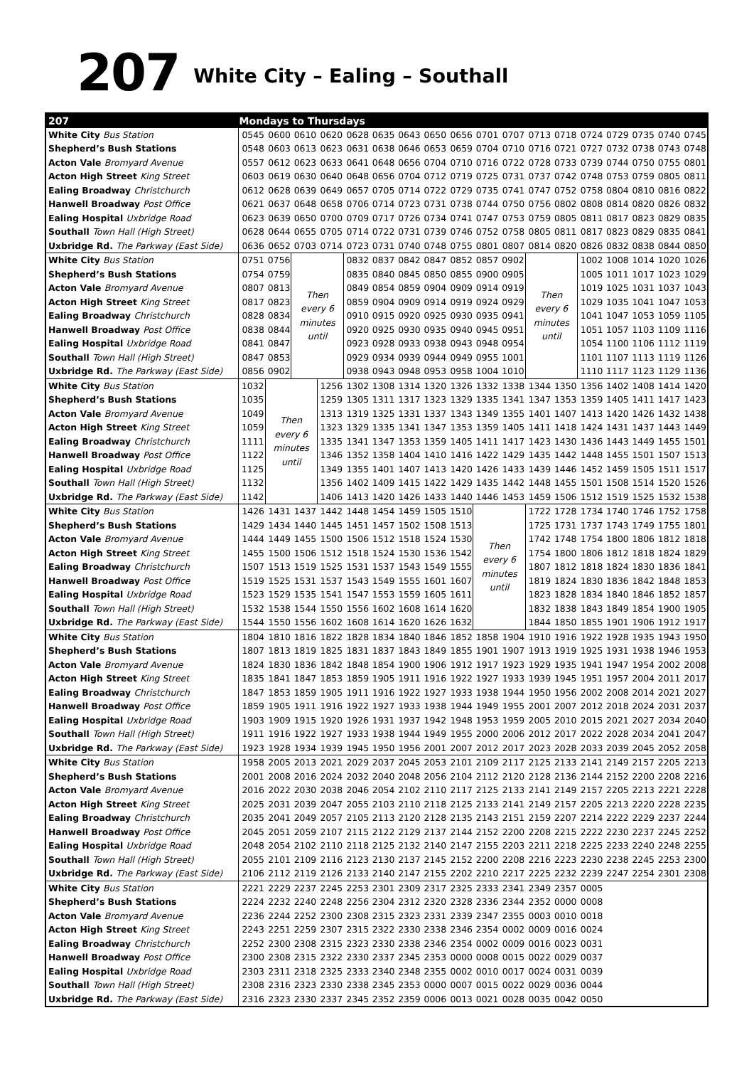207 White City – Ealing – Southall
| 207 | Mondays to Thursdays | | | | | | | | | | | | | | | | | |
| --- | --- | --- | --- | --- | --- | --- | --- | --- | --- | --- | --- | --- | --- | --- | --- | --- | --- | --- |
| White City Bus Station | 0545 | 0600 | 0610 | 0620 | 0628 | 0635 | 0643 | 0650 | 0656 | 0701 | 0707 | 0713 | 0718 | 0724 | 0729 | 0735 | 0740 | 0745 |
| Shepherd’s Bush Stations | 0548 | 0603 | 0613 | 0623 | 0631 | 0638 | 0646 | 0653 | 0659 | 0704 | 0710 | 0716 | 0721 | 0727 | 0732 | 0738 | 0743 | 0748 |
| Acton Vale Bromyard Avenue | 0557 | 0612 | 0623 | 0633 | 0641 | 0648 | 0656 | 0704 | 0710 | 0716 | 0722 | 0728 | 0733 | 0739 | 0744 | 0750 | 0755 | 0801 |
| Acton High Street King Street | 0603 | 0619 | 0630 | 0640 | 0648 | 0656 | 0704 | 0712 | 0719 | 0725 | 0731 | 0737 | 0742 | 0748 | 0753 | 0759 | 0805 | 0811 |
| Ealing Broadway Christchurch | 0612 | 0628 | 0639 | 0649 | 0657 | 0705 | 0714 | 0722 | 0729 | 0735 | 0741 | 0747 | 0752 | 0758 | 0804 | 0810 | 0816 | 0822 |
| Hanwell Broadway Post Office | 0621 | 0637 | 0648 | 0658 | 0706 | 0714 | 0723 | 0731 | 0738 | 0744 | 0750 | 0756 | 0802 | 0808 | 0814 | 0820 | 0826 | 0832 |
| Ealing Hospital Uxbridge Road | 0623 | 0639 | 0650 | 0700 | 0709 | 0717 | 0726 | 0734 | 0741 | 0747 | 0753 | 0759 | 0805 | 0811 | 0817 | 0823 | 0829 | 0835 |
| Southall Town Hall (High Street) | 0628 | 0644 | 0655 | 0705 | 0714 | 0722 | 0731 | 0739 | 0746 | 0752 | 0758 | 0805 | 0811 | 0817 | 0823 | 0829 | 0835 | 0841 |
| Uxbridge Rd. The Parkway (East Side) | 0636 | 0652 | 0703 | 0714 | 0723 | 0731 | 0740 | 0748 | 0755 | 0801 | 0807 | 0814 | 0820 | 0826 | 0832 | 0838 | 0844 | 0850 |
| White City Bus Station | 0751 | 0756 | Then every 6 minutes until | | 0832 | 0837 | 0842 | 0847 | 0852 | 0857 | 0902 | Then every 6 minutes until | | 1002 | 1008 | 1014 | 1020 | 1026 |
| Shepherd’s Bush Stations | 0754 | 0759 | | | 0835 | 0840 | 0845 | 0850 | 0855 | 0900 | 0905 | | | 1005 | 1011 | 1017 | 1023 | 1029 |
| Acton Vale Bromyard Avenue | 0807 | 0813 | | | 0849 | 0854 | 0859 | 0904 | 0909 | 0914 | 0919 | | | 1019 | 1025 | 1031 | 1037 | 1043 |
| Acton High Street King Street | 0817 | 0823 | | | 0859 | 0904 | 0909 | 0914 | 0919 | 0924 | 0929 | | | 1029 | 1035 | 1041 | 1047 | 1053 |
| Ealing Broadway Christchurch | 0828 | 0834 | | | 0910 | 0915 | 0920 | 0925 | 0930 | 0935 | 0941 | | | 1041 | 1047 | 1053 | 1059 | 1105 |
| Hanwell Broadway Post Office | 0838 | 0844 | | | 0920 | 0925 | 0930 | 0935 | 0940 | 0945 | 0951 | | | 1051 | 1057 | 1103 | 1109 | 1116 |
| Ealing Hospital Uxbridge Road | 0841 | 0847 | | | 0923 | 0928 | 0933 | 0938 | 0943 | 0948 | 0954 | | | 1054 | 1100 | 1106 | 1112 | 1119 |
| Southall Town Hall (High Street) | 0847 | 0853 | | | 0929 | 0934 | 0939 | 0944 | 0949 | 0955 | 1001 | | | 1101 | 1107 | 1113 | 1119 | 1126 |
| Uxbridge Rd. The Parkway (East Side) | 0856 | 0902 | | | 0938 | 0943 | 0948 | 0953 | 0958 | 1004 | 1010 | | | 1110 | 1117 | 1123 | 1129 | 1136 |
| White City Bus Station | 1032 | Then every 6 minutes until | | 1256 | 1302 | 1308 | 1314 | 1320 | 1326 | 1332 | 1338 | 1344 | 1350 | 1356 | 1402 | 1408 | 1414 | 1420 |
| Shepherd’s Bush Stations | 1035 | | | 1259 | 1305 | 1311 | 1317 | 1323 | 1329 | 1335 | 1341 | 1347 | 1353 | 1359 | 1405 | 1411 | 1417 | 1423 |
| Acton Vale Bromyard Avenue | 1049 | | | 1313 | 1319 | 1325 | 1331 | 1337 | 1343 | 1349 | 1355 | 1401 | 1407 | 1413 | 1420 | 1426 | 1432 | 1438 |
| Acton High Street King Street | 1059 | | | 1323 | 1329 | 1335 | 1341 | 1347 | 1353 | 1359 | 1405 | 1411 | 1418 | 1424 | 1431 | 1437 | 1443 | 1449 |
| Ealing Broadway Christchurch | 1111 | | | 1335 | 1341 | 1347 | 1353 | 1359 | 1405 | 1411 | 1417 | 1423 | 1430 | 1436 | 1443 | 1449 | 1455 | 1501 |
| Hanwell Broadway Post Office | 1122 | | | 1346 | 1352 | 1358 | 1404 | 1410 | 1416 | 1422 | 1429 | 1435 | 1442 | 1448 | 1455 | 1501 | 1507 | 1513 |
| Ealing Hospital Uxbridge Road | 1125 | | | 1349 | 1355 | 1401 | 1407 | 1413 | 1420 | 1426 | 1433 | 1439 | 1446 | 1452 | 1459 | 1505 | 1511 | 1517 |
| Southall Town Hall (High Street) | 1132 | | | 1356 | 1402 | 1409 | 1415 | 1422 | 1429 | 1435 | 1442 | 1448 | 1455 | 1501 | 1508 | 1514 | 1520 | 1526 |
| Uxbridge Rd. The Parkway (East Side) | 1142 | | | 1406 | 1413 | 1420 | 1426 | 1433 | 1440 | 1446 | 1453 | 1459 | 1506 | 1512 | 1519 | 1525 | 1532 | 1538 |
| White City Bus Station | 1426 | 1431 | 1437 | 1442 | 1448 | 1454 | 1459 | 1505 | 1510 | Then every 6 minutes until | | 1722 | 1728 | 1734 | 1740 | 1746 | 1752 | 1758 |
| Shepherd’s Bush Stations | 1429 | 1434 | 1440 | 1445 | 1451 | 1457 | 1502 | 1508 | 1513 | | | 1725 | 1731 | 1737 | 1743 | 1749 | 1755 | 1801 |
| Acton Vale Bromyard Avenue | 1444 | 1449 | 1455 | 1500 | 1506 | 1512 | 1518 | 1524 | 1530 | | | 1742 | 1748 | 1754 | 1800 | 1806 | 1812 | 1818 |
| Acton High Street King Street | 1455 | 1500 | 1506 | 1512 | 1518 | 1524 | 1530 | 1536 | 1542 | | | 1754 | 1800 | 1806 | 1812 | 1818 | 1824 | 1829 |
| Ealing Broadway Christchurch | 1507 | 1513 | 1519 | 1525 | 1531 | 1537 | 1543 | 1549 | 1555 | | | 1807 | 1812 | 1818 | 1824 | 1830 | 1836 | 1841 |
| Hanwell Broadway Post Office | 1519 | 1525 | 1531 | 1537 | 1543 | 1549 | 1555 | 1601 | 1607 | | | 1819 | 1824 | 1830 | 1836 | 1842 | 1848 | 1853 |
| Ealing Hospital Uxbridge Road | 1523 | 1529 | 1535 | 1541 | 1547 | 1553 | 1559 | 1605 | 1611 | | | 1823 | 1828 | 1834 | 1840 | 1846 | 1852 | 1857 |
| Southall Town Hall (High Street) | 1532 | 1538 | 1544 | 1550 | 1556 | 1602 | 1608 | 1614 | 1620 | | | 1832 | 1838 | 1843 | 1849 | 1854 | 1900 | 1905 |
| Uxbridge Rd. The Parkway (East Side) | 1544 | 1550 | 1556 | 1602 | 1608 | 1614 | 1620 | 1626 | 1632 | | | 1844 | 1850 | 1855 | 1901 | 1906 | 1912 | 1917 |
| White City Bus Station | 1804 | 1810 | 1816 | 1822 | 1828 | 1834 | 1840 | 1846 | 1852 | 1858 | 1904 | 1910 | 1916 | 1922 | 1928 | 1935 | 1943 | 1950 |
| Shepherd’s Bush Stations | 1807 | 1813 | 1819 | 1825 | 1831 | 1837 | 1843 | 1849 | 1855 | 1901 | 1907 | 1913 | 1919 | 1925 | 1931 | 1938 | 1946 | 1953 |
| Acton Vale Bromyard Avenue | 1824 | 1830 | 1836 | 1842 | 1848 | 1854 | 1900 | 1906 | 1912 | 1917 | 1923 | 1929 | 1935 | 1941 | 1947 | 1954 | 2002 | 2008 |
| Acton High Street King Street | 1835 | 1841 | 1847 | 1853 | 1859 | 1905 | 1911 | 1916 | 1922 | 1927 | 1933 | 1939 | 1945 | 1951 | 1957 | 2004 | 2011 | 2017 |
| Ealing Broadway Christchurch | 1847 | 1853 | 1859 | 1905 | 1911 | 1916 | 1922 | 1927 | 1933 | 1938 | 1944 | 1950 | 1956 | 2002 | 2008 | 2014 | 2021 | 2027 |
| Hanwell Broadway Post Office | 1859 | 1905 | 1911 | 1916 | 1922 | 1927 | 1933 | 1938 | 1944 | 1949 | 1955 | 2001 | 2007 | 2012 | 2018 | 2024 | 2031 | 2037 |
| Ealing Hospital Uxbridge Road | 1903 | 1909 | 1915 | 1920 | 1926 | 1931 | 1937 | 1942 | 1948 | 1953 | 1959 | 2005 | 2010 | 2015 | 2021 | 2027 | 2034 | 2040 |
| Southall Town Hall (High Street) | 1911 | 1916 | 1922 | 1927 | 1933 | 1938 | 1944 | 1949 | 1955 | 2000 | 2006 | 2012 | 2017 | 2022 | 2028 | 2034 | 2041 | 2047 |
| Uxbridge Rd. The Parkway (East Side) | 1923 | 1928 | 1934 | 1939 | 1945 | 1950 | 1956 | 2001 | 2007 | 2012 | 2017 | 2023 | 2028 | 2033 | 2039 | 2045 | 2052 | 2058 |
| White City Bus Station | 1958 | 2005 | 2013 | 2021 | 2029 | 2037 | 2045 | 2053 | 2101 | 2109 | 2117 | 2125 | 2133 | 2141 | 2149 | 2157 | 2205 | 2213 |
| Shepherd’s Bush Stations | 2001 | 2008 | 2016 | 2024 | 2032 | 2040 | 2048 | 2056 | 2104 | 2112 | 2120 | 2128 | 2136 | 2144 | 2152 | 2200 | 2208 | 2216 |
| Acton Vale Bromyard Avenue | 2016 | 2022 | 2030 | 2038 | 2046 | 2054 | 2102 | 2110 | 2117 | 2125 | 2133 | 2141 | 2149 | 2157 | 2205 | 2213 | 2221 | 2228 |
| Acton High Street King Street | 2025 | 2031 | 2039 | 2047 | 2055 | 2103 | 2110 | 2118 | 2125 | 2133 | 2141 | 2149 | 2157 | 2205 | 2213 | 2220 | 2228 | 2235 |
| Ealing Broadway Christchurch | 2035 | 2041 | 2049 | 2057 | 2105 | 2113 | 2120 | 2128 | 2135 | 2143 | 2151 | 2159 | 2207 | 2214 | 2222 | 2229 | 2237 | 2244 |
| Hanwell Broadway Post Office | 2045 | 2051 | 2059 | 2107 | 2115 | 2122 | 2129 | 2137 | 2144 | 2152 | 2200 | 2208 | 2215 | 2222 | 2230 | 2237 | 2245 | 2252 |
| Ealing Hospital Uxbridge Road | 2048 | 2054 | 2102 | 2110 | 2118 | 2125 | 2132 | 2140 | 2147 | 2155 | 2203 | 2211 | 2218 | 2225 | 2233 | 2240 | 2248 | 2255 |
| Southall Town Hall (High Street) | 2055 | 2101 | 2109 | 2116 | 2123 | 2130 | 2137 | 2145 | 2152 | 2200 | 2208 | 2216 | 2223 | 2230 | 2238 | 2245 | 2253 | 2300 |
| Uxbridge Rd. The Parkway (East Side) | 2106 | 2112 | 2119 | 2126 | 2133 | 2140 | 2147 | 2155 | 2202 | 2210 | 2217 | 2225 | 2232 | 2239 | 2247 | 2254 | 2301 | 2308 |
| White City Bus Station | 2221 | 2229 | 2237 | 2245 | 2253 | 2301 | 2309 | 2317 | 2325 | 2333 | 2341 | 2349 | 2357 | 0005 | | | | |
| Shepherd’s Bush Stations | 2224 | 2232 | 2240 | 2248 | 2256 | 2304 | 2312 | 2320 | 2328 | 2336 | 2344 | 2352 | 0000 | 0008 | | | | |
| Acton Vale Bromyard Avenue | 2236 | 2244 | 2252 | 2300 | 2308 | 2315 | 2323 | 2331 | 2339 | 2347 | 2355 | 0003 | 0010 | 0018 | | | | |
| Acton High Street King Street | 2243 | 2251 | 2259 | 2307 | 2315 | 2322 | 2330 | 2338 | 2346 | 2354 | 0002 | 0009 | 0016 | 0024 | | | | |
| Ealing Broadway Christchurch | 2252 | 2300 | 2308 | 2315 | 2323 | 2330 | 2338 | 2346 | 2354 | 0002 | 0009 | 0016 | 0023 | 0031 | | | | |
| Hanwell Broadway Post Office | 2300 | 2308 | 2315 | 2322 | 2330 | 2337 | 2345 | 2353 | 0000 | 0008 | 0015 | 0022 | 0029 | 0037 | | | | |
| Ealing Hospital Uxbridge Road | 2303 | 2311 | 2318 | 2325 | 2333 | 2340 | 2348 | 2355 | 0002 | 0010 | 0017 | 0024 | 0031 | 0039 | | | | |
| Southall Town Hall (High Street) | 2308 | 2316 | 2323 | 2330 | 2338 | 2345 | 2353 | 0000 | 0007 | 0015 | 0022 | 0029 | 0036 | 0044 | | | | |
| Uxbridge Rd. The Parkway (East Side) | 2316 | 2323 | 2330 | 2337 | 2345 | 2352 | 2359 | 0006 | 0013 | 0021 | 0028 | 0035 | 0042 | 0050 | | | | |